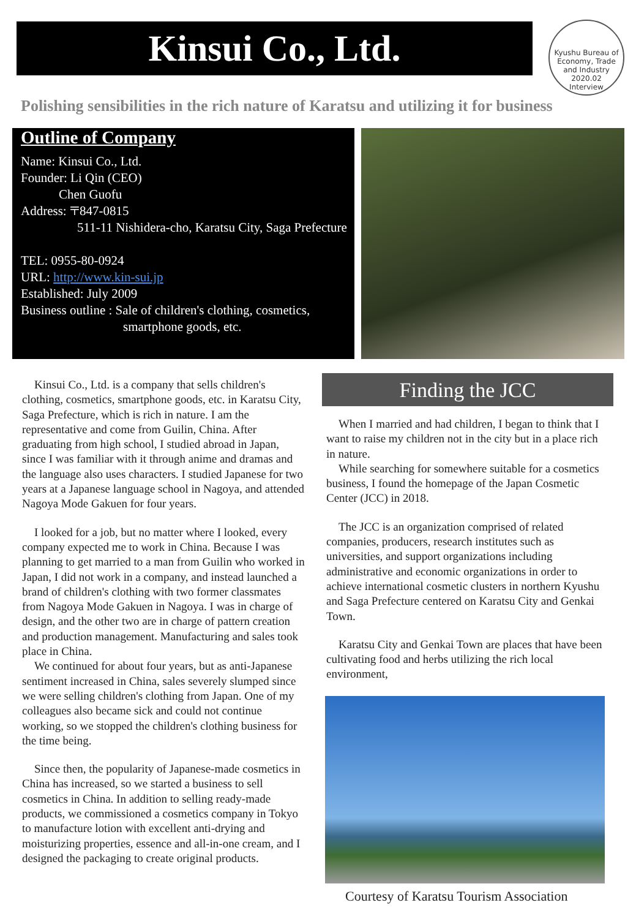Kinsui Co., Ltd.
Kyushu Bureau of Economy, Trade and Industry
2020.02
Interview
Polishing sensibilities in the rich nature of Karatsu and utilizing it for business
Outline of Company
Name: Kinsui Co., Ltd.
Founder: Li Qin (CEO)
Chen Guofu
Address: 〒847-0815
511-11 Nishidera-cho, Karatsu City, Saga Prefecture
TEL: 0955-80-0924
URL: http://www.kin-sui.jp
Established: July 2009
Business outline : Sale of children's clothing, cosmetics,
smartphone goods, etc.
Kinsui Co., Ltd. is a company that sells children's clothing, cosmetics, smartphone goods, etc. in Karatsu City, Saga Prefecture, which is rich in nature. I am the representative and come from Guilin, China. After graduating from high school, I studied abroad in Japan, since I was familiar with it through anime and dramas and the language also uses characters. I studied Japanese for two years at a Japanese language school in Nagoya, and attended Nagoya Mode Gakuen for four years.
I looked for a job, but no matter where I looked, every company expected me to work in China. Because I was planning to get married to a man from Guilin who worked in Japan, I did not work in a company, and instead launched a brand of children's clothing with two former classmates from Nagoya Mode Gakuen in Nagoya. I was in charge of design, and the other two are in charge of pattern creation and production management. Manufacturing and sales took place in China.
We continued for about four years, but as anti-Japanese sentiment increased in China, sales severely slumped since we were selling children's clothing from Japan. One of my colleagues also became sick and could not continue working, so we stopped the children's clothing business for the time being.
Since then, the popularity of Japanese-made cosmetics in China has increased, so we started a business to sell cosmetics in China. In addition to selling ready-made products, we commissioned a cosmetics company in Tokyo to manufacture lotion with excellent anti-drying and moisturizing properties, essence and all-in-one cream, and I designed the packaging to create original products.
Finding the JCC
When I married and had children, I began to think that I want to raise my children not in the city but in a place rich in nature.
While searching for somewhere suitable for a cosmetics business, I found the homepage of the Japan Cosmetic Center (JCC) in 2018.
The JCC is an organization comprised of related companies, producers, research institutes such as universities, and support organizations including administrative and economic organizations in order to achieve international cosmetic clusters in northern Kyushu and Saga Prefecture centered on Karatsu City and Genkai Town.
Karatsu City and Genkai Town are places that have been cultivating food and herbs utilizing the rich local environment,
Courtesy of Karatsu Tourism Association